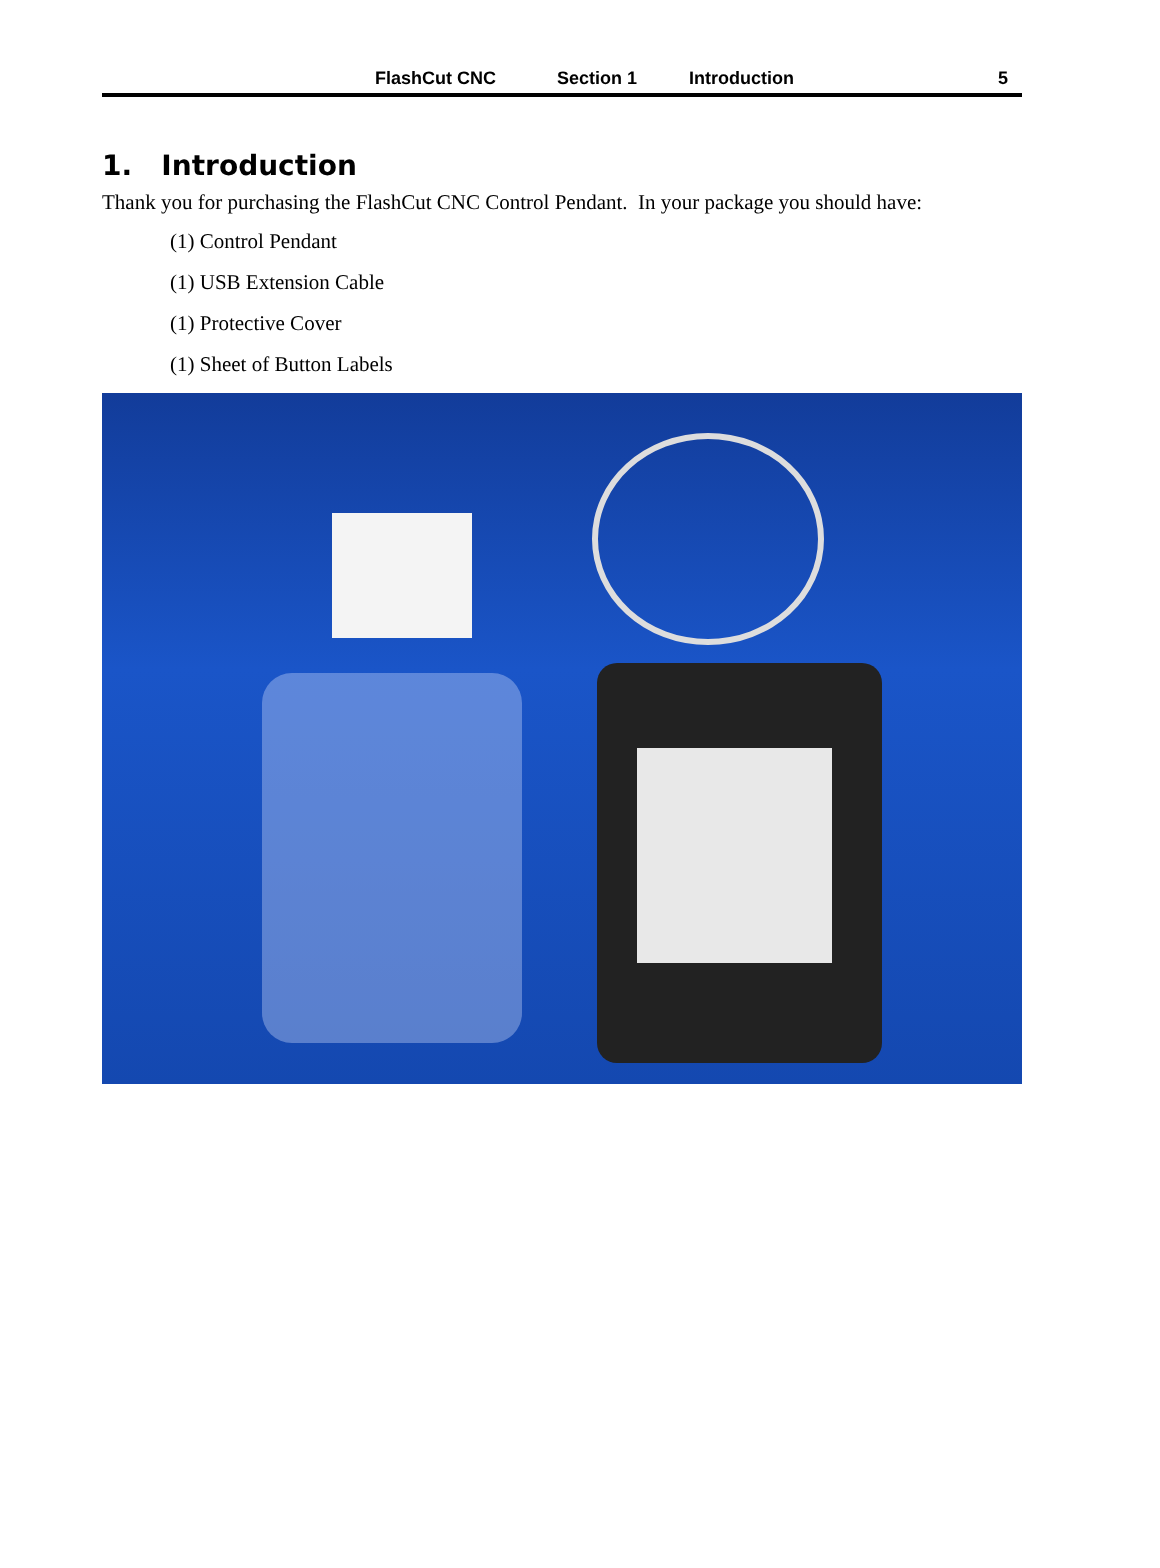FlashCut CNC Section 1 Introduction 5
1. Introduction
Thank you for purchasing the FlashCut CNC Control Pendant. In your package you should have:
(1) Control Pendant
(1) USB Extension Cable
(1) Protective Cover
(1) Sheet of Button Labels